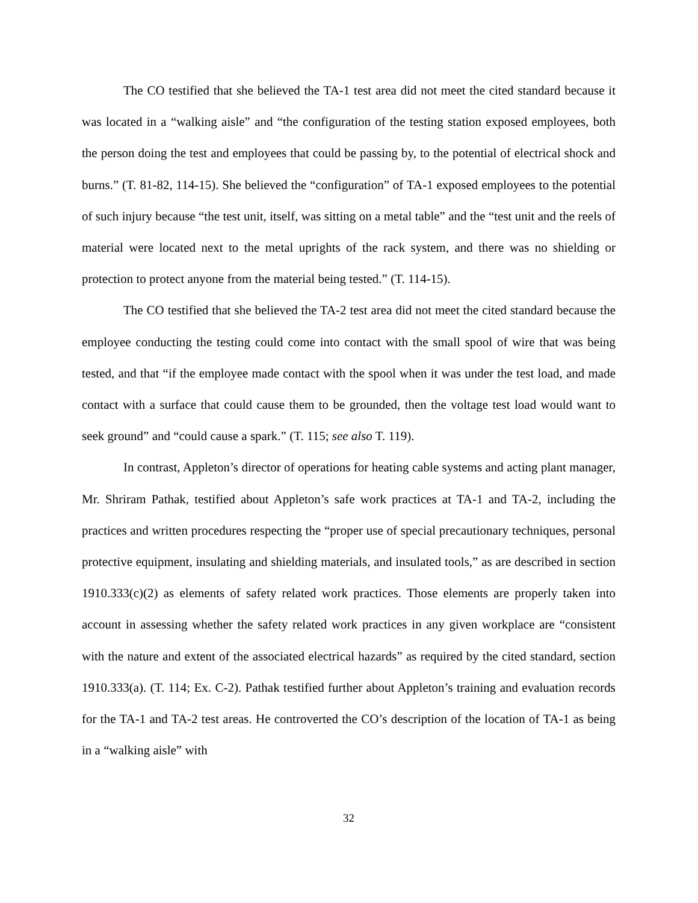The CO testified that she believed the TA-1 test area did not meet the cited standard because it was located in a “walking aisle” and “the configuration of the testing station exposed employees, both the person doing the test and employees that could be passing by, to the potential of electrical shock and burns.” (T. 81-82, 114-15). She believed the “configuration” of TA-1 exposed employees to the potential of such injury because “the test unit, itself, was sitting on a metal table” and the “test unit and the reels of material were located next to the metal uprights of the rack system, and there was no shielding or protection to protect anyone from the material being tested.” (T. 114-15).
The CO testified that she believed the TA-2 test area did not meet the cited standard because the employee conducting the testing could come into contact with the small spool of wire that was being tested, and that “if the employee made contact with the spool when it was under the test load, and made contact with a surface that could cause them to be grounded, then the voltage test load would want to seek ground” and “could cause a spark.” (T. 115; see also T. 119).
In contrast, Appleton’s director of operations for heating cable systems and acting plant manager, Mr. Shriram Pathak, testified about Appleton’s safe work practices at TA-1 and TA-2, including the practices and written procedures respecting the “proper use of special precautionary techniques, personal protective equipment, insulating and shielding materials, and insulated tools,” as are described in section 1910.333(c)(2) as elements of safety related work practices. Those elements are properly taken into account in assessing whether the safety related work practices in any given workplace are “consistent with the nature and extent of the associated electrical hazards” as required by the cited standard, section 1910.333(a). (T. 114; Ex. C-2). Pathak testified further about Appleton’s training and evaluation records for the TA-1 and TA-2 test areas. He controverted the CO’s description of the location of TA-1 as being in a “walking aisle” with
32